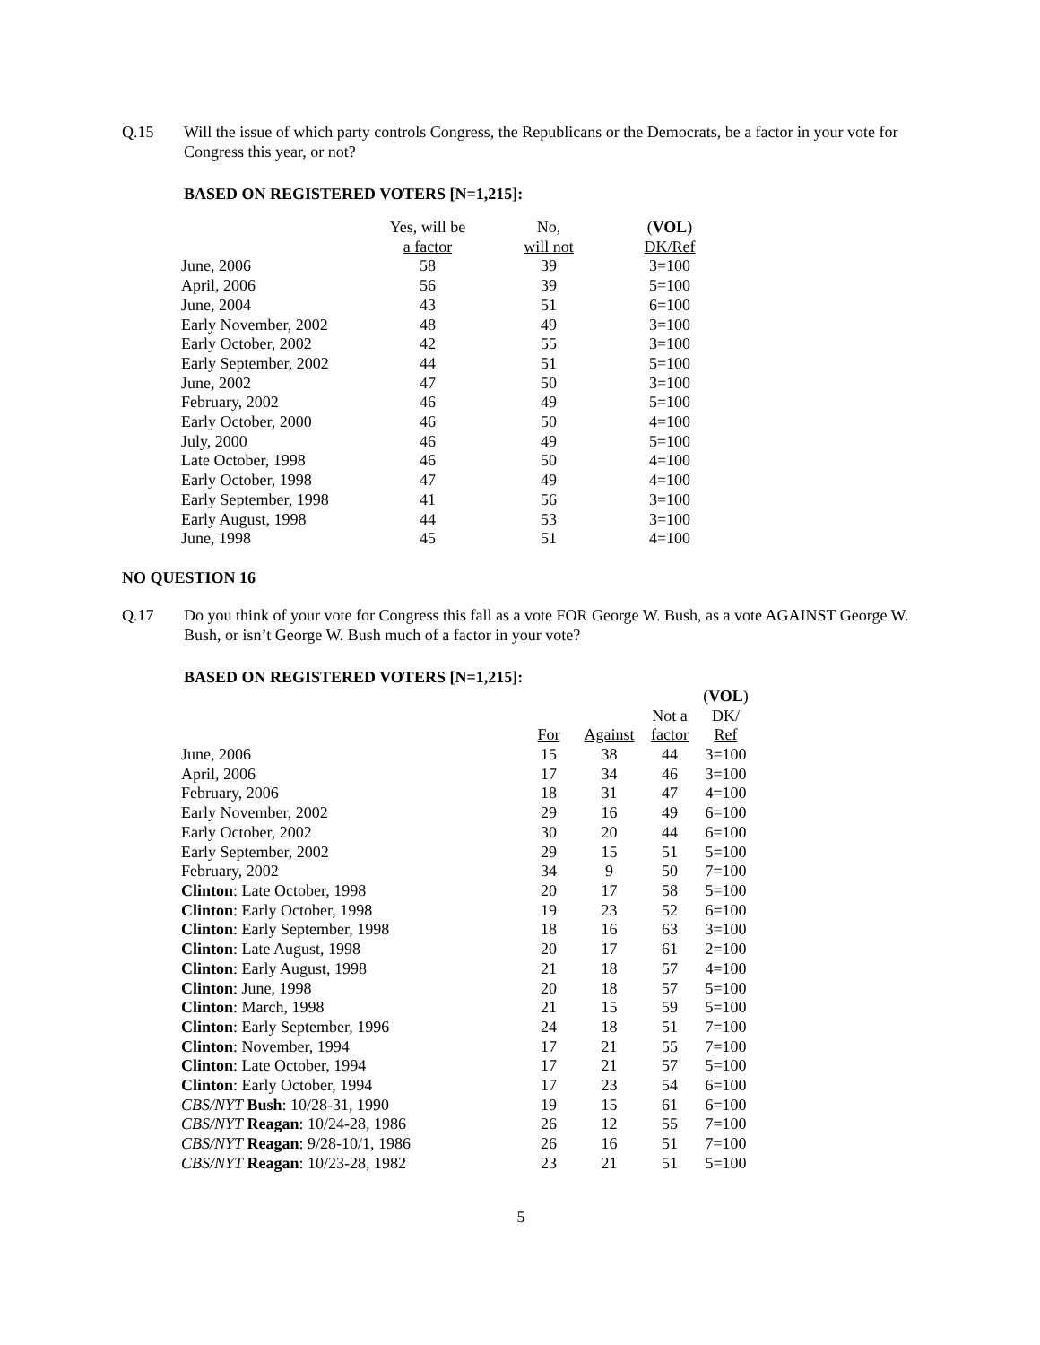Q.15 Will the issue of which party controls Congress, the Republicans or the Democrats, be a factor in your vote for Congress this year, or not?
BASED ON REGISTERED VOTERS [N=1,215]:
| | Yes, will be a factor | No, will not | ( VOL ) DK/Ref |
| --- | --- | --- | --- |
| June, 2006 | 58 | 39 | 3=100 |
| April, 2006 | 56 | 39 | 5=100 |
| June, 2004 | 43 | 51 | 6=100 |
| Early November, 2002 | 48 | 49 | 3=100 |
| Early October, 2002 | 42 | 55 | 3=100 |
| Early September, 2002 | 44 | 51 | 5=100 |
| June, 2002 | 47 | 50 | 3=100 |
| February, 2002 | 46 | 49 | 5=100 |
| Early October, 2000 | 46 | 50 | 4=100 |
| July, 2000 | 46 | 49 | 5=100 |
| Late October, 1998 | 46 | 50 | 4=100 |
| Early October, 1998 | 47 | 49 | 4=100 |
| Early September, 1998 | 41 | 56 | 3=100 |
| Early August, 1998 | 44 | 53 | 3=100 |
| June, 1998 | 45 | 51 | 4=100 |
NO QUESTION 16
Q.17 Do you think of your vote for Congress this fall as a vote FOR George W. Bush, as a vote AGAINST George W. Bush, or isn’t George W. Bush much of a factor in your vote?
BASED ON REGISTERED VOTERS [N=1,215]:
| | For | Against | Not a factor | ( VOL ) DK/ Ref |
| --- | --- | --- | --- | --- |
| June, 2006 | 15 | 38 | 44 | 3=100 |
| April, 2006 | 17 | 34 | 46 | 3=100 |
| February, 2006 | 18 | 31 | 47 | 4=100 |
| Early November, 2002 | 29 | 16 | 49 | 6=100 |
| Early October, 2002 | 30 | 20 | 44 | 6=100 |
| Early September, 2002 | 29 | 15 | 51 | 5=100 |
| February, 2002 | 34 | 9 | 50 | 7=100 |
| Clinton : Late October, 1998 | 20 | 17 | 58 | 5=100 |
| Clinton : Early October, 1998 | 19 | 23 | 52 | 6=100 |
| Clinton : Early September, 1998 | 18 | 16 | 63 | 3=100 |
| Clinton : Late August, 1998 | 20 | 17 | 61 | 2=100 |
| Clinton : Early August, 1998 | 21 | 18 | 57 | 4=100 |
| Clinton : June, 1998 | 20 | 18 | 57 | 5=100 |
| Clinton : March, 1998 | 21 | 15 | 59 | 5=100 |
| Clinton : Early September, 1996 | 24 | 18 | 51 | 7=100 |
| Clinton : November, 1994 | 17 | 21 | 55 | 7=100 |
| Clinton : Late October, 1994 | 17 | 21 | 57 | 5=100 |
| Clinton : Early October, 1994 | 17 | 23 | 54 | 6=100 |
| CBS/NYT Bush : 10/28-31, 1990 | 19 | 15 | 61 | 6=100 |
| CBS/NYT Reagan : 10/24-28, 1986 | 26 | 12 | 55 | 7=100 |
| CBS/NYT Reagan : 9/28-10/1, 1986 | 26 | 16 | 51 | 7=100 |
| CBS/NYT Reagan : 10/23-28, 1982 | 23 | 21 | 51 | 5=100 |
5